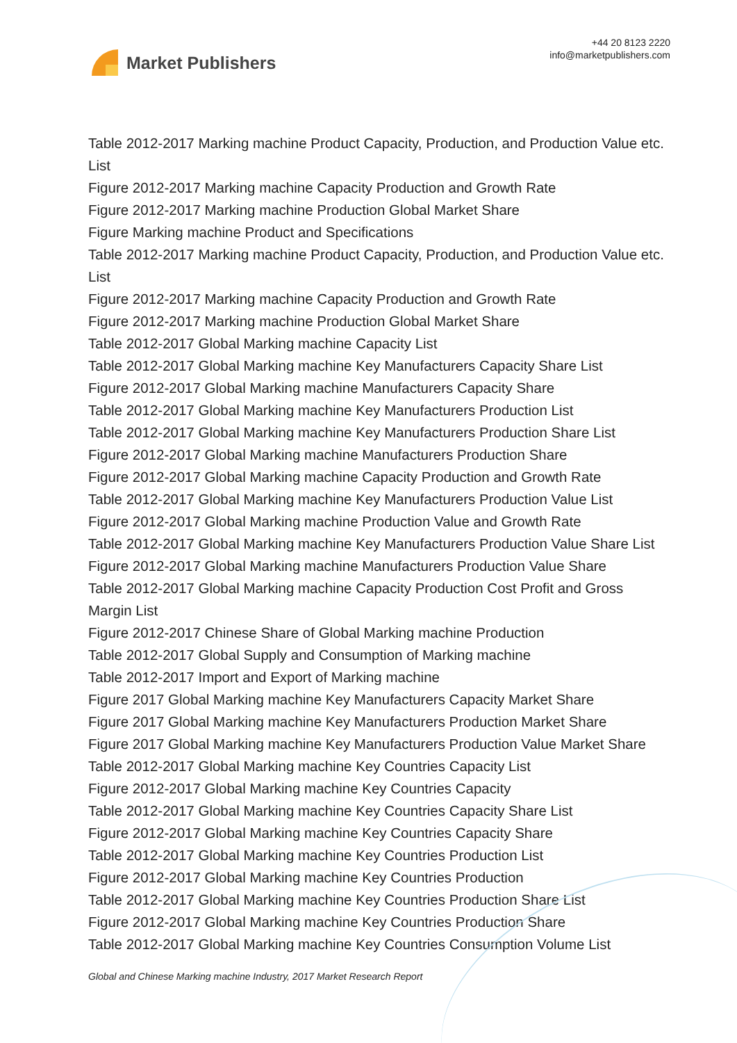Market Publishers
+44 20 8123 2220
info@marketpublishers.com
Table 2012-2017 Marking machine Product Capacity, Production, and Production Value etc. List
Figure 2012-2017 Marking machine Capacity Production and Growth Rate
Figure 2012-2017 Marking machine Production Global Market Share
Figure Marking machine Product and Specifications
Table 2012-2017 Marking machine Product Capacity, Production, and Production Value etc. List
Figure 2012-2017 Marking machine Capacity Production and Growth Rate
Figure 2012-2017 Marking machine Production Global Market Share
Table 2012-2017 Global Marking machine Capacity List
Table 2012-2017 Global Marking machine Key Manufacturers Capacity Share List
Figure 2012-2017 Global Marking machine Manufacturers Capacity Share
Table 2012-2017 Global Marking machine Key Manufacturers Production List
Table 2012-2017 Global Marking machine Key Manufacturers Production Share List
Figure 2012-2017 Global Marking machine Manufacturers Production Share
Figure 2012-2017 Global Marking machine Capacity Production and Growth Rate
Table 2012-2017 Global Marking machine Key Manufacturers Production Value List
Figure 2012-2017 Global Marking machine Production Value and Growth Rate
Table 2012-2017 Global Marking machine Key Manufacturers Production Value Share List
Figure 2012-2017 Global Marking machine Manufacturers Production Value Share
Table 2012-2017 Global Marking machine Capacity Production Cost Profit and Gross Margin List
Figure 2012-2017 Chinese Share of Global Marking machine Production
Table 2012-2017 Global Supply and Consumption of Marking machine
Table 2012-2017 Import and Export of Marking machine
Figure 2017 Global Marking machine Key Manufacturers Capacity Market Share
Figure 2017 Global Marking machine Key Manufacturers Production Market Share
Figure 2017 Global Marking machine Key Manufacturers Production Value Market Share
Table 2012-2017 Global Marking machine Key Countries Capacity List
Figure 2012-2017 Global Marking machine Key Countries Capacity
Table 2012-2017 Global Marking machine Key Countries Capacity Share List
Figure 2012-2017 Global Marking machine Key Countries Capacity Share
Table 2012-2017 Global Marking machine Key Countries Production List
Figure 2012-2017 Global Marking machine Key Countries Production
Table 2012-2017 Global Marking machine Key Countries Production Share List
Figure 2012-2017 Global Marking machine Key Countries Production Share
Table 2012-2017 Global Marking machine Key Countries Consumption Volume List
Global and Chinese Marking machine Industry, 2017 Market Research Report